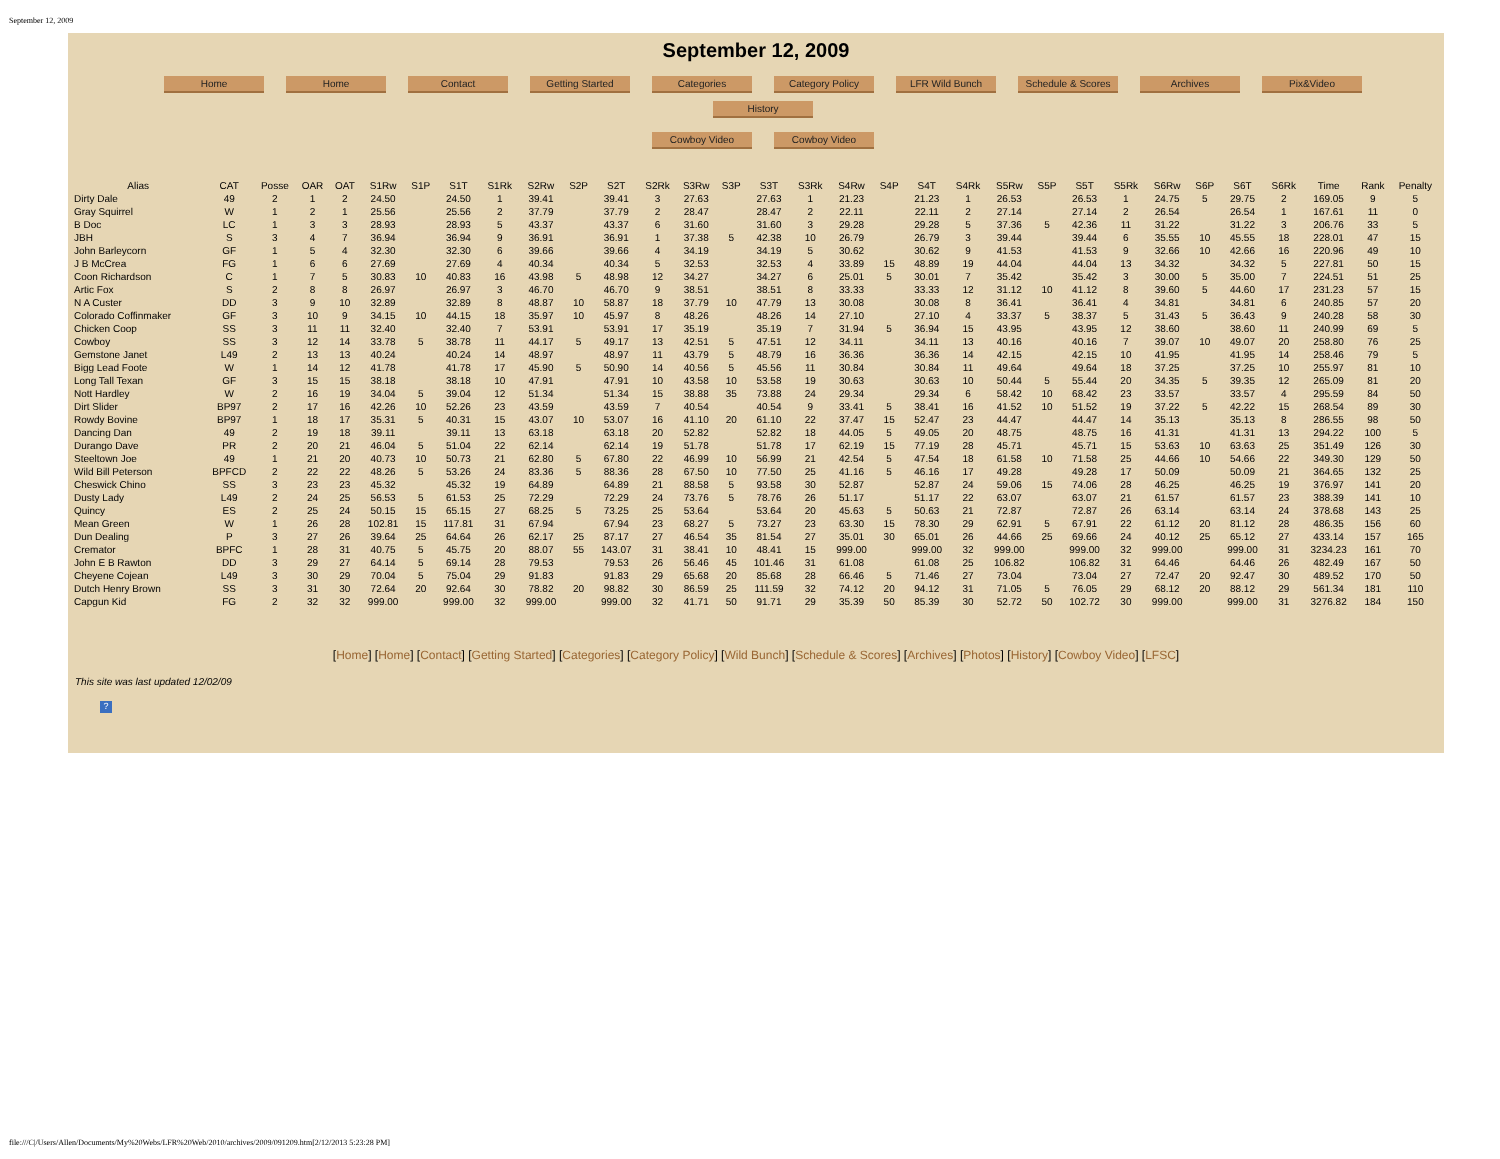September 12, 2009
September 12, 2009
Home Home Contact Getting Started Categories Category Policy LFR Wild Bunch Schedule & Scores Archives Pix&Video History
Cowboy Video Cowboy Video
| Alias | CAT | Posse | OAR | OAT | S1Rw | S1P | S1T | S1Rk | S2Rw | S2P | S2T | S2Rk | S3Rw | S3P | S3T | S3Rk | S4Rw | S4P | S4T | S4Rk | S5Rw | S5P | S5T | S5Rk | S6Rw | S6P | S6T | S6Rk | Time | Rank | Penalty |
| --- | --- | --- | --- | --- | --- | --- | --- | --- | --- | --- | --- | --- | --- | --- | --- | --- | --- | --- | --- | --- | --- | --- | --- | --- | --- | --- | --- | --- | --- | --- | --- |
| Dirty Dale | 49 | 2 | 1 | 2 | 24.50 | | 24.50 | 1 | 39.41 | | 39.41 | 3 | 27.63 | | 27.63 | 1 | 21.23 | | 21.23 | 1 | 26.53 | | 26.53 | 1 | 24.75 | 5 | 29.75 | 2 | 169.05 | 9 | 5 |
| Gray Squirrel | W | 1 | 2 | 1 | 25.56 | | 25.56 | 2 | 37.79 | | 37.79 | 2 | 28.47 | | 28.47 | 2 | 22.11 | | 22.11 | 2 | 27.14 | | 27.14 | 2 | 26.54 | | 26.54 | 1 | 167.61 | 11 | 0 |
| B Doc | LC | 1 | 3 | 3 | 28.93 | | 28.93 | 5 | 43.37 | | 43.37 | 6 | 31.60 | | 31.60 | 3 | 29.28 | | 29.28 | 5 | 37.36 | 5 | 42.36 | 11 | 31.22 | | 31.22 | 3 | 206.76 | 33 | 5 |
| JBH | S | 3 | 4 | 7 | 36.94 | | 36.94 | 9 | 36.91 | | 36.91 | 1 | 37.38 | 5 | 42.38 | 10 | 26.79 | | 26.79 | 3 | 39.44 | | 39.44 | 6 | 35.55 | 10 | 45.55 | 18 | 228.01 | 47 | 15 |
| John Barleycorn | GF | 1 | 5 | 4 | 32.30 | | 32.30 | 6 | 39.66 | | 39.66 | 4 | 34.19 | | 34.19 | 5 | 30.62 | | 30.62 | 9 | 41.53 | | 41.53 | 9 | 32.66 | 10 | 42.66 | 16 | 220.96 | 49 | 10 |
| J B McCrea | FG | 1 | 6 | 6 | 27.69 | | 27.69 | 4 | 40.34 | | 40.34 | 5 | 32.53 | | 32.53 | 4 | 33.89 | 15 | 48.89 | 19 | 44.04 | | 44.04 | 13 | 34.32 | | 34.32 | 5 | 227.81 | 50 | 15 |
| Coon Richardson | C | 1 | 7 | 5 | 30.83 | 10 | 40.83 | 16 | 43.98 | 5 | 48.98 | 12 | 34.27 | | 34.27 | 6 | 25.01 | 5 | 30.01 | 7 | 35.42 | | 35.42 | 3 | 30.00 | 5 | 35.00 | 7 | 224.51 | 51 | 25 |
| Artic Fox | S | 2 | 8 | 8 | 26.97 | | 26.97 | 3 | 46.70 | | 46.70 | 9 | 38.51 | | 38.51 | 8 | 33.33 | | 33.33 | 12 | 31.12 | 10 | 41.12 | 8 | 39.60 | 5 | 44.60 | 17 | 231.23 | 57 | 15 |
| N A Custer | DD | 3 | 9 | 10 | 32.89 | | 32.89 | 8 | 48.87 | 10 | 58.87 | 18 | 37.79 | 10 | 47.79 | 13 | 30.08 | | 30.08 | 8 | 36.41 | | 36.41 | 4 | 34.81 | | 34.81 | 6 | 240.85 | 57 | 20 |
| Colorado Coffinmaker | GF | 3 | 10 | 9 | 34.15 | 10 | 44.15 | 18 | 35.97 | 10 | 45.97 | 8 | 48.26 | | 48.26 | 14 | 27.10 | | 27.10 | 4 | 33.37 | 5 | 38.37 | 5 | 31.43 | 5 | 36.43 | 9 | 240.28 | 58 | 30 |
| Chicken Coop | SS | 3 | 11 | 11 | 32.40 | | 32.40 | 7 | 53.91 | | 53.91 | 17 | 35.19 | | 35.19 | 7 | 31.94 | 5 | 36.94 | 15 | 43.95 | | 43.95 | 12 | 38.60 | | 38.60 | 11 | 240.99 | 69 | 5 |
| Cowboy | SS | 3 | 12 | 14 | 33.78 | 5 | 38.78 | 11 | 44.17 | 5 | 49.17 | 13 | 42.51 | 5 | 47.51 | 12 | 34.11 | | 34.11 | 13 | 40.16 | | 40.16 | 7 | 39.07 | 10 | 49.07 | 20 | 258.80 | 76 | 25 |
| Gemstone Janet | L49 | 2 | 13 | 13 | 40.24 | | 40.24 | 14 | 48.97 | | 48.97 | 11 | 43.79 | 5 | 48.79 | 16 | 36.36 | | 36.36 | 14 | 42.15 | | 42.15 | 10 | 41.95 | | 41.95 | 14 | 258.46 | 79 | 5 |
| Bigg Lead Foote | W | 1 | 14 | 12 | 41.78 | | 41.78 | 17 | 45.90 | 5 | 50.90 | 14 | 40.56 | 5 | 45.56 | 11 | 30.84 | | 30.84 | 11 | 49.64 | | 49.64 | 18 | 37.25 | | 37.25 | 10 | 255.97 | 81 | 10 |
| Long Tall Texan | GF | 3 | 15 | 15 | 38.18 | | 38.18 | 10 | 47.91 | | 47.91 | 10 | 43.58 | 10 | 53.58 | 19 | 30.63 | | 30.63 | 10 | 50.44 | 5 | 55.44 | 20 | 34.35 | 5 | 39.35 | 12 | 265.09 | 81 | 20 |
| Nott Hardley | W | 2 | 16 | 19 | 34.04 | 5 | 39.04 | 12 | 51.34 | | 51.34 | 15 | 38.88 | 35 | 73.88 | 24 | 29.34 | | 29.34 | 6 | 58.42 | 10 | 68.42 | 23 | 33.57 | | 33.57 | 4 | 295.59 | 84 | 50 |
| Dirt Slider | BP97 | 2 | 17 | 16 | 42.26 | 10 | 52.26 | 23 | 43.59 | | 43.59 | 7 | 40.54 | | 40.54 | 9 | 33.41 | 5 | 38.41 | 16 | 41.52 | 10 | 51.52 | 19 | 37.22 | 5 | 42.22 | 15 | 268.54 | 89 | 30 |
| Rowdy Bovine | BP97 | 1 | 18 | 17 | 35.31 | 5 | 40.31 | 15 | 43.07 | 10 | 53.07 | 16 | 41.10 | 20 | 61.10 | 22 | 37.47 | 15 | 52.47 | 23 | 44.47 | | 44.47 | 14 | 35.13 | | 35.13 | 8 | 286.55 | 98 | 50 |
| Dancing Dan | 49 | 2 | 19 | 18 | 39.11 | | 39.11 | 13 | 63.18 | | 63.18 | 20 | 52.82 | | 52.82 | 18 | 44.05 | 5 | 49.05 | 20 | 48.75 | | 48.75 | 16 | 41.31 | | 41.31 | 13 | 294.22 | 100 | 5 |
| Durango Dave | PR | 2 | 20 | 21 | 46.04 | 5 | 51.04 | 22 | 62.14 | | 62.14 | 19 | 51.78 | | 51.78 | 17 | 62.19 | 15 | 77.19 | 28 | 45.71 | | 45.71 | 15 | 53.63 | 10 | 63.63 | 25 | 351.49 | 126 | 30 |
| Steeltown Joe | 49 | 1 | 21 | 20 | 40.73 | 10 | 50.73 | 21 | 62.80 | 5 | 67.80 | 22 | 46.99 | 10 | 56.99 | 21 | 42.54 | 5 | 47.54 | 18 | 61.58 | 10 | 71.58 | 25 | 44.66 | 10 | 54.66 | 22 | 349.30 | 129 | 50 |
| Wild Bill Peterson | BPFCD | 2 | 22 | 22 | 48.26 | 5 | 53.26 | 24 | 83.36 | 5 | 88.36 | 28 | 67.50 | 10 | 77.50 | 25 | 41.16 | 5 | 46.16 | 17 | 49.28 | | 49.28 | 17 | 50.09 | | 50.09 | 21 | 364.65 | 132 | 25 |
| Cheswick Chino | SS | 3 | 23 | 23 | 45.32 | | 45.32 | 19 | 64.89 | | 64.89 | 21 | 88.58 | 5 | 93.58 | 30 | 52.87 | | 52.87 | 24 | 59.06 | 15 | 74.06 | 28 | 46.25 | | 46.25 | 19 | 376.97 | 141 | 20 |
| Dusty Lady | L49 | 2 | 24 | 25 | 56.53 | 5 | 61.53 | 25 | 72.29 | | 72.29 | 24 | 73.76 | 5 | 78.76 | 26 | 51.17 | | 51.17 | 22 | 63.07 | | 63.07 | 21 | 61.57 | | 61.57 | 23 | 388.39 | 141 | 10 |
| Quincy | ES | 2 | 25 | 24 | 50.15 | 15 | 65.15 | 27 | 68.25 | 5 | 73.25 | 25 | 53.64 | | 53.64 | 20 | 45.63 | 5 | 50.63 | 21 | 72.87 | | 72.87 | 26 | 63.14 | | 63.14 | 24 | 378.68 | 143 | 25 |
| Mean Green | W | 1 | 26 | 28 | 102.81 | 15 | 117.81 | 31 | 67.94 | | 67.94 | 23 | 68.27 | 5 | 73.27 | 23 | 63.30 | 15 | 78.30 | 29 | 62.91 | 5 | 67.91 | 22 | 61.12 | 20 | 81.12 | 28 | 486.35 | 156 | 60 |
| Dun Dealing | P | 3 | 27 | 26 | 39.64 | 25 | 64.64 | 26 | 62.17 | 25 | 87.17 | 27 | 46.54 | 35 | 81.54 | 27 | 35.01 | 30 | 65.01 | 26 | 44.66 | 25 | 69.66 | 24 | 40.12 | 25 | 65.12 | 27 | 433.14 | 157 | 165 |
| Cremator | BPFC | 1 | 28 | 31 | 40.75 | 5 | 45.75 | 20 | 88.07 | 55 | 143.07 | 31 | 38.41 | 10 | 48.41 | 15 | 999.00 | | 999.00 | 32 | 999.00 | | 999.00 | 32 | 999.00 | | 999.00 | 31 | 3234.23 | 161 | 70 |
| John E B Rawton | DD | 3 | 29 | 27 | 64.14 | 5 | 69.14 | 28 | 79.53 | | 79.53 | 26 | 56.46 | 45 | 101.46 | 31 | 61.08 | | 61.08 | 25 | 106.82 | | 106.82 | 31 | 64.46 | | 64.46 | 26 | 482.49 | 167 | 50 |
| Cheyene Cojean | L49 | 3 | 30 | 29 | 70.04 | 5 | 75.04 | 29 | 91.83 | | 91.83 | 29 | 65.68 | 20 | 85.68 | 28 | 66.46 | 5 | 71.46 | 27 | 73.04 | | 73.04 | 27 | 72.47 | 20 | 92.47 | 30 | 489.52 | 170 | 50 |
| Dutch Henry Brown | SS | 3 | 31 | 30 | 72.64 | 20 | 92.64 | 30 | 78.82 | 20 | 98.82 | 30 | 86.59 | 25 | 111.59 | 32 | 74.12 | 20 | 94.12 | 31 | 71.05 | 5 | 76.05 | 29 | 68.12 | 20 | 88.12 | 29 | 561.34 | 181 | 110 |
| Capgun Kid | FG | 2 | 32 | 32 | 999.00 | | 999.00 | 32 | 999.00 | | 999.00 | 32 | 41.71 | 50 | 91.71 | 29 | 35.39 | 50 | 85.39 | 30 | 52.72 | 50 | 102.72 | 30 | 999.00 | | 999.00 | 31 | 3276.82 | 184 | 150 |
[Home] [Home] [Contact] [Getting Started] [Categories] [Category Policy] [Wild Bunch] [Schedule & Scores] [Archives] [Photos] [History] [Cowboy Video] [LFSC]
This site was last updated 12/02/09
?
file:///C|/Users/Allen/Documents/My%20Webs/LFR%20Web/2010/archives/2009/091209.htm[2/12/2013 5:23:28 PM]